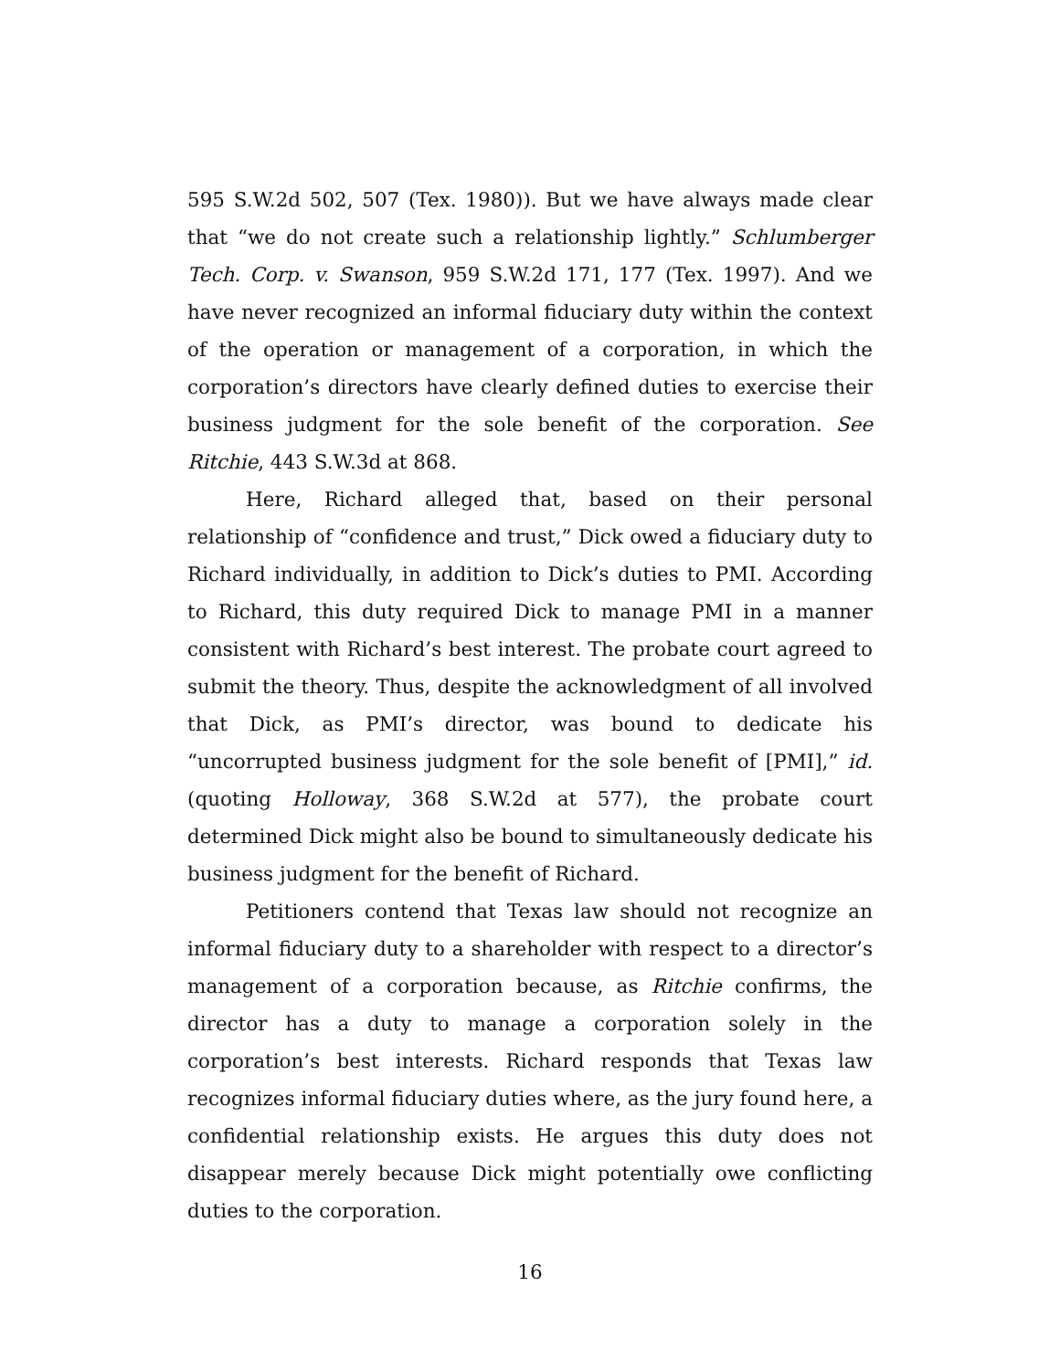595 S.W.2d 502, 507 (Tex. 1980)). But we have always made clear that “we do not create such a relationship lightly.” Schlumberger Tech. Corp. v. Swanson, 959 S.W.2d 171, 177 (Tex. 1997). And we have never recognized an informal fiduciary duty within the context of the operation or management of a corporation, in which the corporation’s directors have clearly defined duties to exercise their business judgment for the sole benefit of the corporation. See Ritchie, 443 S.W.3d at 868.
Here, Richard alleged that, based on their personal relationship of “confidence and trust,” Dick owed a fiduciary duty to Richard individually, in addition to Dick’s duties to PMI. According to Richard, this duty required Dick to manage PMI in a manner consistent with Richard’s best interest. The probate court agreed to submit the theory. Thus, despite the acknowledgment of all involved that Dick, as PMI’s director, was bound to dedicate his “uncorrupted business judgment for the sole benefit of [PMI],” id. (quoting Holloway, 368 S.W.2d at 577), the probate court determined Dick might also be bound to simultaneously dedicate his business judgment for the benefit of Richard.
Petitioners contend that Texas law should not recognize an informal fiduciary duty to a shareholder with respect to a director’s management of a corporation because, as Ritchie confirms, the director has a duty to manage a corporation solely in the corporation’s best interests. Richard responds that Texas law recognizes informal fiduciary duties where, as the jury found here, a confidential relationship exists. He argues this duty does not disappear merely because Dick might potentially owe conflicting duties to the corporation.
16